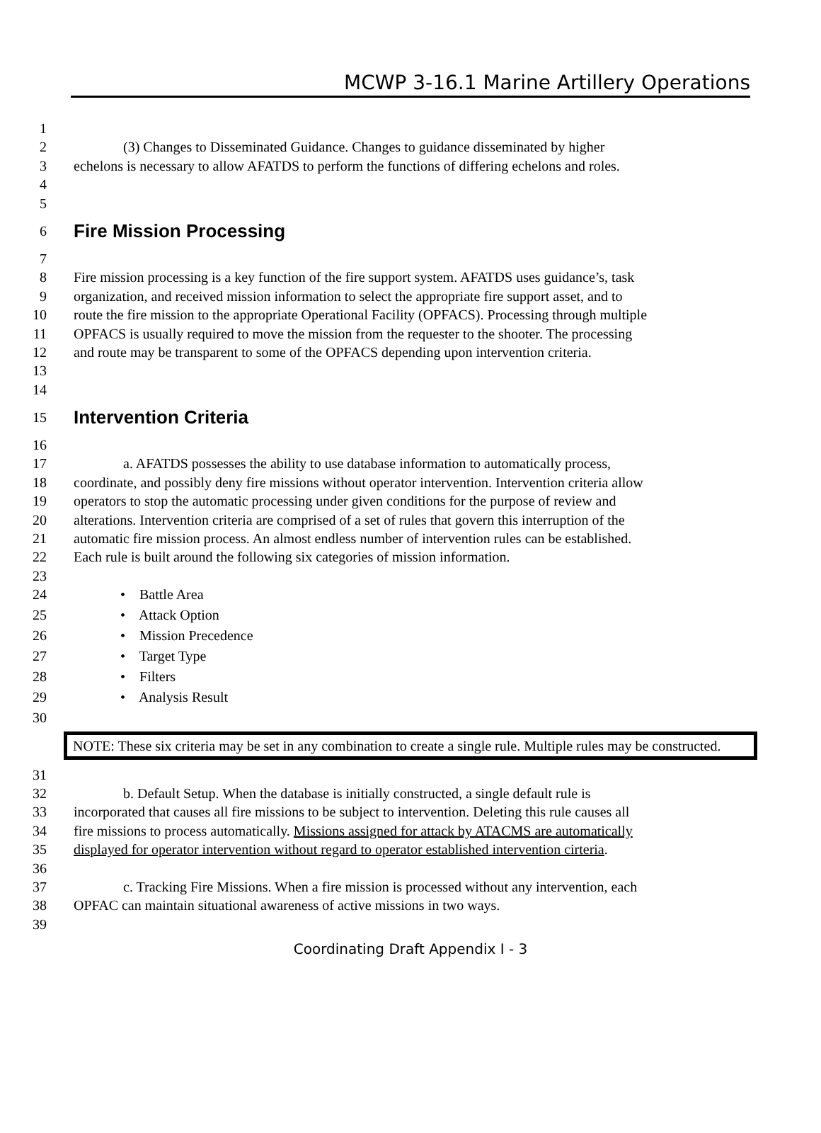MCWP 3-16.1 Marine Artillery Operations
1
2 (3) Changes to Disseminated Guidance. Changes to guidance disseminated by higher
3 echelons is necessary to allow AFATDS to perform the functions of differing echelons and roles.
4
5
6 Fire Mission Processing
7
8 Fire mission processing is a key function of the fire support system. AFATDS uses guidance’s, task
9 organization, and received mission information to select the appropriate fire support asset, and to
10 route the fire mission to the appropriate Operational Facility (OPFACS). Processing through multiple
11 OPFACS is usually required to move the mission from the requester to the shooter. The processing
12 and route may be transparent to some of the OPFACS depending upon intervention criteria.
13
14
15 Intervention Criteria
16
17 a. AFATDS possesses the ability to use database information to automatically process,
18 coordinate, and possibly deny fire missions without operator intervention. Intervention criteria allow
19 operators to stop the automatic processing under given conditions for the purpose of review and
20 alterations. Intervention criteria are comprised of a set of rules that govern this interruption of the
21 automatic fire mission process. An almost endless number of intervention rules can be established.
22 Each rule is built around the following six categories of mission information.
23
24 • Battle Area
25 • Attack Option
26 • Mission Precedence
27 • Target Type
28 • Filters
29 • Analysis Result
30
NOTE: These six criteria may be set in any combination to create a single rule. Multiple rules may be constructed.
31
32 b. Default Setup. When the database is initially constructed, a single default rule is
33 incorporated that causes all fire missions to be subject to intervention. Deleting this rule causes all
34 fire missions to process automatically. Missions assigned for attack by ATACMS are automatically
35 displayed for operator intervention without regard to operator established intervention cirteria.
36
37 c. Tracking Fire Missions. When a fire mission is processed without any intervention, each
38 OPFAC can maintain situational awareness of active missions in two ways.
39
Coordinating Draft Appendix I - 3